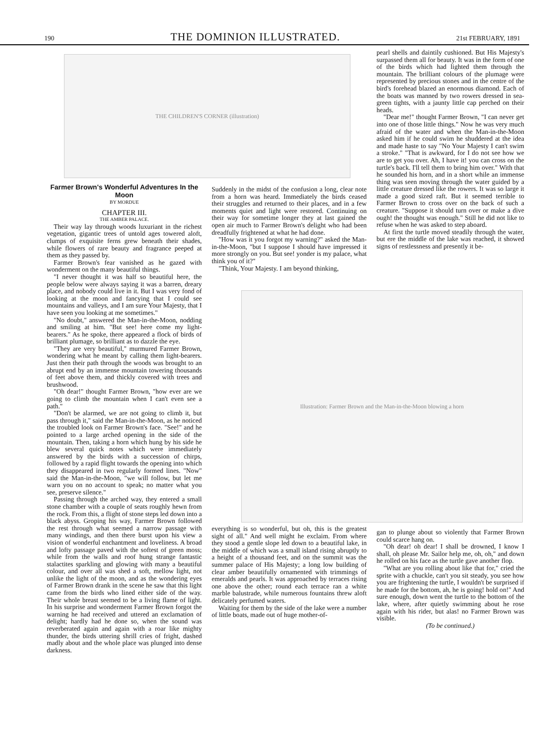190 THE DOMINION ILLUSTRATED. 21st FEBRUARY, 1891
THE CHILDREN'S CORNER (illustration)
Farmer Brown's Wonderful Adventures In the Moon
BY MORDUE
CHAPTER III.
THE AMBER PALACE.
Their way lay through woods luxuriant in the richest vegetation, gigantic trees of untold ages towered aloft, clumps of exquisite ferns grew beneath their shades, while flowers of rare beauty and fragrance peeped at them as they passed by.
Farmer Brown's fear vanished as he gazed with wonderment on the many beautiful things.
"I never thought it was half so beautiful here, the people below were always saying it was a barren, dreary place, and nobody could live in it. But I was very fond of looking at the moon and fancying that I could see mountains and valleys, and I am sure Your Majesty, that I have seen you looking at me sometimes."
"No doubt," answered the Man-in-the-Moon, nodding and smiling at him. "But see! here come my light-bearers." As he spoke, there appeared a flock of birds of brilliant plumage, so brilliant as to dazzle the eye.
"They are very beautiful," murmured Farmer Brown, wondering what he meant by calling them light-bearers. Just then their path through the woods was brought to an abrupt end by an immense mountain towering thousands of feet above them, and thickly covered with trees and brushwood.
"Oh dear!" thought Farmer Brown, "how ever are we going to climb the mountain when I can't even see a path."
"Don't be alarmed, we are not going to climb it, but pass through it," said the Man-in-the-Moon, as he noticed the troubled look on Farmer Brown's face. "See!" and he pointed to a large arched opening in the side of the mountain. Then, taking a horn which hung by his side he blew several quick notes which were immediately answered by the birds with a succession of chirps, followed by a rapid flight towards the opening into which they disappeared in two regularly formed lines. "Now" said the Man-in-the-Moon, "we will follow, but let me warn you on no account to speak; no matter what you see, preserve silence."
Passing through the arched way, they entered a small stone chamber with a couple of seats roughly hewn from the rock. From this, a flight of stone steps led down into a black abyss. Groping his way, Farmer Brown followed the rest through what seemed a narrow passage with many windings, and then there burst upon his view a vision of wonderful enchantment and loveliness. A broad and lofty passage paved with the softest of green moss; while from the walls and roof hung strange fantastic stalactites sparkling and glowing with many a beautiful colour, and over all was shed a soft, mellow light, not unlike the light of the moon, and as the wondering eyes of Farmer Brown drank in the scene he saw that this light came from the birds who lined either side of the way. Their whole breast seemed to be a living flame of light. In his surprise and wonderment Farmer Brown forgot the warning he had received and uttered an exclamation of delight; hardly had he done so, when the sound was reverberated again and again with a roar like mighty thunder, the birds uttering shrill cries of fright, dashed madly about and the whole place was plunged into dense darkness.
Suddenly in the midst of the confusion a long, clear note from a horn was heard. Immediately the birds ceased their struggles and returned to their places, and in a few moments quiet and light were restored. Continuing on their way for sometime longer they at last gained the open air much to Farmer Brown's delight who had been dreadfully frightened at what he had done.
"How was it you forgot my warning?" asked the Man-in-the-Moon, "but I suppose I should have impressed it more strongly on you. But see! yonder is my palace, what think you of it?"
"Think, Your Majesty. I am beyond thinking,
pearl shells and daintily cushioned. But His Majesty's surpassed them all for beauty. It was in the form of one of the birds which had lighted them through the mountain. The brilliant colours of the plumage were represented by precious stones and in the centre of the bird's forehead blazed an enormous diamond. Each of the boats was manned by two rowers dressed in sea-green tights, with a jaunty little cap perched on their heads.
"Dear me!" thought Farmer Brown, "I can never get into one of those little things." Now he was very much afraid of the water and when the Man-in-the-Moon asked him if he could swim he shuddered at the idea and made haste to say "No Your Majesty I can't swim a stroke." "That is awkward, for I do not see how we are to get you over. Ah, I have it! you can cross on the turtle's back. I'll tell them to bring him over." With that he sounded his horn, and in a short while an immense thing was seen moving through the water guided by a little creature dressed like the rowers. It was so large it made a good sized raft. But it seemed terrible to Farmer Brown to cross over on the back of such a creature. "Suppose it should turn over or make a dive ough! the thought was enough." Still he did not like to refuse when he was asked to step aboard.
At first the turtle moved steadily through the water, but ere the middle of the lake was reached, it showed signs of restlessness and presently it be-
Illustration: Farmer Brown and the Man-in-the-Moon blowing a horn
everything is so wonderful, but oh, this is the greatest sight of all." And well might he exclaim. From where they stood a gentle slope led down to a beautiful lake, in the middle of which was a small island rising abruptly to a height of a thousand feet, and on the summit was the summer palace of His Majesty; a long low building of clear amber beautifully ornamented with trimmings of emeralds and pearls. It was approached by terraces rising one above the other; round each terrace ran a white marble balustrade, while numerous fountains threw aloft delicately perfumed waters.
Waiting for them by the side of the lake were a number of little boats, made out of huge mother-of-
gan to plunge about so violently that Farmer Brown could scarce hang on.
"Oh dear! oh dear! I shall be drowned, I know I shall, oh please Mr. Sailor help me, oh, oh," and down he rolled on his face as the turtle gave another flop.
"What are you rolling about like that for," cried the sprite with a chuckle, can't you sit steady, you see how you are frightening the turtle, I wouldn't be surprised if he made for the bottom, ah, he is going! hold on!" And sure enough, down went the turtle to the bottom of the lake, where, after quietly swimming about he rose again with his rider, but alas! no Farmer Brown was visible.
(To be continued.)